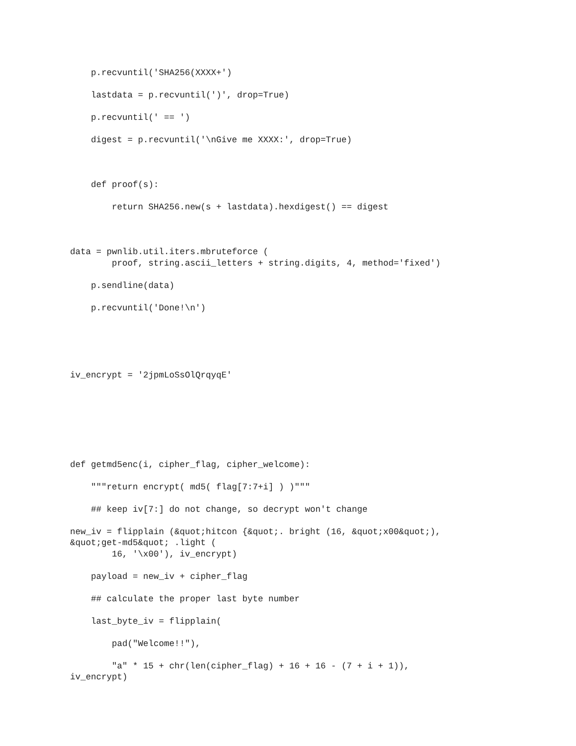p.recvuntil('SHA256(XXXX+')

    lastdata = p.recvuntil(')', drop=True)

    p.recvuntil(' == ')

    digest = p.recvuntil('\nGive me XXXX:', drop=True)



    def proof(s):

        return SHA256.new(s + lastdata).hexdigest() == digest



data = pwnlib.util.iters.mbruteforce (
        proof, string.ascii_letters + string.digits, 4, method='fixed')

    p.sendline(data)

    p.recvuntil('Done!\n')





iv_encrypt = '2jpmLoSsOlQrqyqE'







def getmd5enc(i, cipher_flag, cipher_welcome):

    """return encrypt( md5( flag[7:7+i] ) )"""

    ## keep iv[7:] do not change, so decrypt won't change

new_iv = flipplain (&quot;hitcon {&quot;. bright (16, &quot;x00&quot;),
&quot;get-md5&quot; .light (
        16, '\x00'), iv_encrypt)

    payload = new_iv + cipher_flag

    ## calculate the proper last byte number

    last_byte_iv = flipplain(

        pad("Welcome!!"),

        "a" * 15 + chr(len(cipher_flag) + 16 + 16 - (7 + i + 1)),
iv_encrypt)